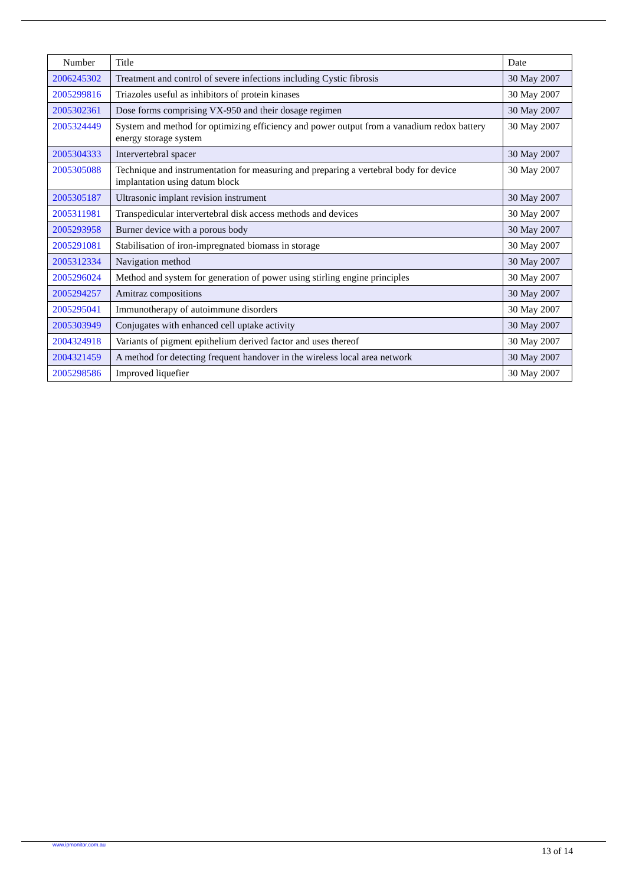| Number | Title | Date |
| --- | --- | --- |
| 2006245302 | Treatment and control of severe infections including Cystic fibrosis | 30 May 2007 |
| 2005299816 | Triazoles useful as inhibitors of protein kinases | 30 May 2007 |
| 2005302361 | Dose forms comprising VX-950 and their dosage regimen | 30 May 2007 |
| 2005324449 | System and method for optimizing efficiency and power output from a vanadium redox battery energy storage system | 30 May 2007 |
| 2005304333 | Intervertebral spacer | 30 May 2007 |
| 2005305088 | Technique and instrumentation for measuring and preparing a vertebral body for device implantation using datum block | 30 May 2007 |
| 2005305187 | Ultrasonic implant revision instrument | 30 May 2007 |
| 2005311981 | Transpedicular intervertebral disk access methods and devices | 30 May 2007 |
| 2005293958 | Burner device with a porous body | 30 May 2007 |
| 2005291081 | Stabilisation of iron-impregnated biomass in storage | 30 May 2007 |
| 2005312334 | Navigation method | 30 May 2007 |
| 2005296024 | Method and system for generation of power using stirling engine principles | 30 May 2007 |
| 2005294257 | Amitraz compositions | 30 May 2007 |
| 2005295041 | Immunotherapy of autoimmune disorders | 30 May 2007 |
| 2005303949 | Conjugates with enhanced cell uptake activity | 30 May 2007 |
| 2004324918 | Variants of pigment epithelium derived factor and uses thereof | 30 May 2007 |
| 2004321459 | A method for detecting frequent handover in the wireless local area network | 30 May 2007 |
| 2005298586 | Improved liquefier | 30 May 2007 |
www.ipmonitor.com.au
13 of 14